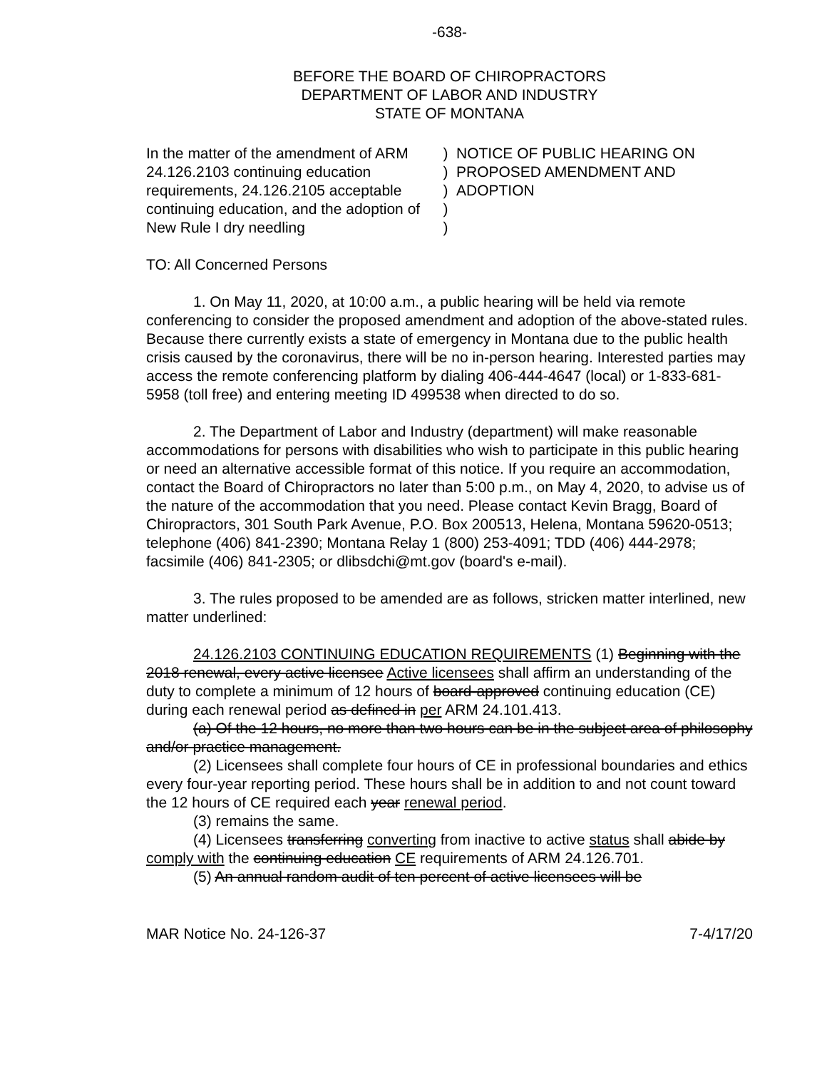-638-
BEFORE THE BOARD OF CHIROPRACTORS
DEPARTMENT OF LABOR AND INDUSTRY
STATE OF MONTANA
In the matter of the amendment of ARM 24.126.2103 continuing education requirements, 24.126.2105 acceptable continuing education, and the adoption of New Rule I dry needling
)
)
)
)
)
NOTICE OF PUBLIC HEARING ON
PROPOSED AMENDMENT AND
ADOPTION
TO: All Concerned Persons
1. On May 11, 2020, at 10:00 a.m., a public hearing will be held via remote conferencing to consider the proposed amendment and adoption of the above-stated rules. Because there currently exists a state of emergency in Montana due to the public health crisis caused by the coronavirus, there will be no in-person hearing. Interested parties may access the remote conferencing platform by dialing 406-444-4647 (local) or 1-833-681-5958 (toll free) and entering meeting ID 499538 when directed to do so.
2. The Department of Labor and Industry (department) will make reasonable accommodations for persons with disabilities who wish to participate in this public hearing or need an alternative accessible format of this notice. If you require an accommodation, contact the Board of Chiropractors no later than 5:00 p.m., on May 4, 2020, to advise us of the nature of the accommodation that you need. Please contact Kevin Bragg, Board of Chiropractors, 301 South Park Avenue, P.O. Box 200513, Helena, Montana 59620-0513; telephone (406) 841-2390; Montana Relay 1 (800) 253-4091; TDD (406) 444-2978; facsimile (406) 841-2305; or dlibsdchi@mt.gov (board's e-mail).
3. The rules proposed to be amended are as follows, stricken matter interlined, new matter underlined:
24.126.2103 CONTINUING EDUCATION REQUIREMENTS (1) Beginning with the 2018 renewal, every active licensee Active licensees shall affirm an understanding of the duty to complete a minimum of 12 hours of board-approved continuing education (CE) during each renewal period as defined in per ARM 24.101.413.
(a) Of the 12 hours, no more than two hours can be in the subject area of philosophy and/or practice management.
(2) Licensees shall complete four hours of CE in professional boundaries and ethics every four-year reporting period. These hours shall be in addition to and not count toward the 12 hours of CE required each year renewal period.
(3) remains the same.
(4) Licensees transferring converting from inactive to active status shall abide by comply with the continuing education CE requirements of ARM 24.126.701.
(5) An annual random audit of ten percent of active licensees will be
MAR Notice No. 24-126-37 7-4/17/20